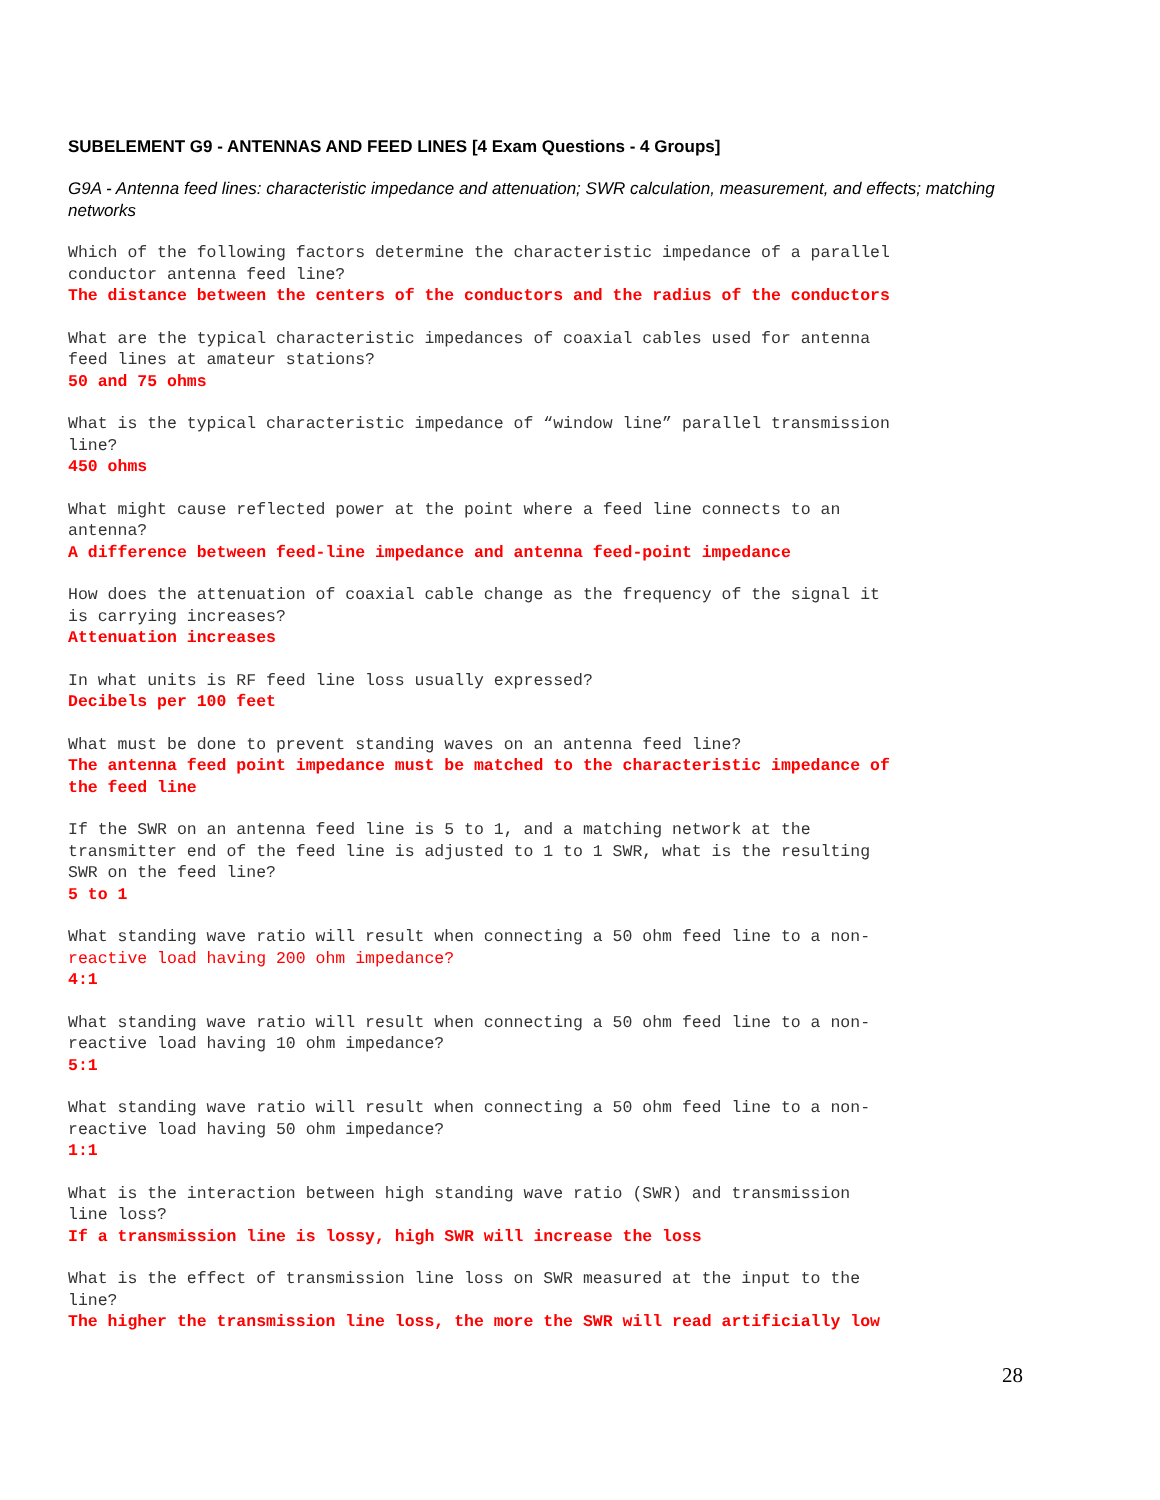SUBELEMENT G9 - ANTENNAS AND FEED LINES [4 Exam Questions - 4 Groups]
G9A - Antenna feed lines: characteristic impedance and attenuation; SWR calculation, measurement, and effects; matching networks
Which of the following factors determine the characteristic impedance of a parallel conductor antenna feed line? The distance between the centers of the conductors and the radius of the conductors
What are the typical characteristic impedances of coaxial cables used for antenna feed lines at amateur stations? 50 and 75 ohms
What is the typical characteristic impedance of “window line” parallel transmission line? 450 ohms
What might cause reflected power at the point where a feed line connects to an antenna? A difference between feed-line impedance and antenna feed-point impedance
How does the attenuation of coaxial cable change as the frequency of the signal it is carrying increases? Attenuation increases
In what units is RF feed line loss usually expressed? Decibels per 100 feet
What must be done to prevent standing waves on an antenna feed line? The antenna feed point impedance must be matched to the characteristic impedance of the feed line
If the SWR on an antenna feed line is 5 to 1, and a matching network at the transmitter end of the feed line is adjusted to 1 to 1 SWR, what is the resulting SWR on the feed line? 5 to 1
What standing wave ratio will result when connecting a 50 ohm feed line to a non- reactive load having 200 ohm impedance? 4:1
What standing wave ratio will result when connecting a 50 ohm feed line to a non- reactive load having 10 ohm impedance? 5:1
What standing wave ratio will result when connecting a 50 ohm feed line to a non- reactive load having 50 ohm impedance? 1:1
What is the interaction between high standing wave ratio (SWR) and transmission line loss? If a transmission line is lossy, high SWR will increase the loss
What is the effect of transmission line loss on SWR measured at the input to the line? The higher the transmission line loss, the more the SWR will read artificially low
28